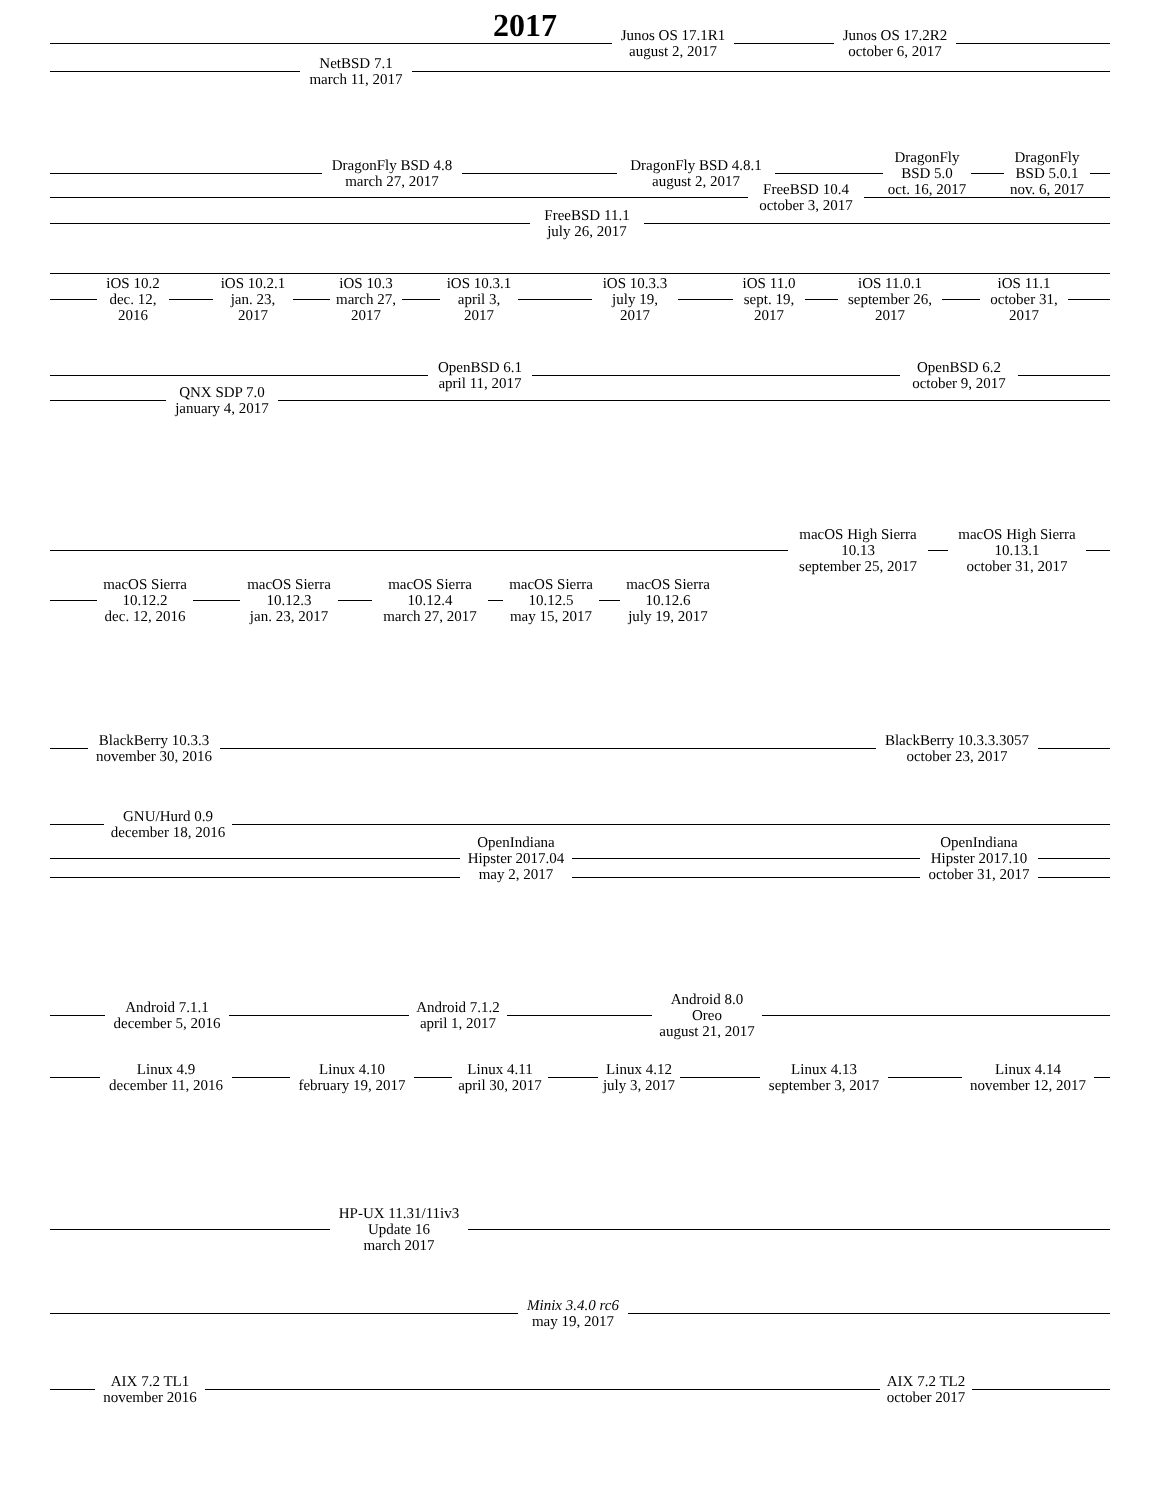2017
Junos OS 17.1R1
august 2, 2017
Junos OS 17.2R2
october 6, 2017
NetBSD 7.1
march 11, 2017
DragonFly BSD 4.8
march 27, 2017
DragonFly BSD 4.8.1
august 2, 2017
DragonFly
BSD 5.0
oct. 16, 2017
DragonFly
BSD 5.0.1
nov. 6, 2017
FreeBSD 10.4
october 3, 2017
FreeBSD 11.1
july 26, 2017
iOS 10.2
dec. 12,
2016
iOS 10.2.1
jan. 23,
2017
iOS 10.3
march 27,
2017
iOS 10.3.1
april 3,
2017
iOS 10.3.3
july 19,
2017
iOS 11.0
sept. 19,
2017
iOS 11.0.1
september 26,
2017
iOS 11.1
october 31,
2017
OpenBSD 6.1
april 11, 2017
OpenBSD 6.2
october 9, 2017
QNX SDP 7.0
january 4, 2017
macOS High Sierra
10.13
september 25, 2017
macOS High Sierra
10.13.1
october 31, 2017
macOS Sierra
10.12.2
dec. 12, 2016
macOS Sierra
10.12.3
jan. 23, 2017
macOS Sierra
10.12.4
march 27, 2017
macOS Sierra
10.12.5
may 15, 2017
macOS Sierra
10.12.6
july 19, 2017
BlackBerry 10.3.3
november 30, 2016
BlackBerry 10.3.3.3057
october 23, 2017
GNU/Hurd 0.9
december 18, 2016
OpenIndiana
Hipster 2017.04
may 2, 2017
OpenIndiana
Hipster 2017.10
october 31, 2017
Android 7.1.1
december 5, 2016
Android 7.1.2
april 1, 2017
Android 8.0
Oreo
august 21, 2017
Linux 4.9
december 11, 2016
Linux 4.10
february 19, 2017
Linux 4.11
april 30, 2017
Linux 4.12
july 3, 2017
Linux 4.13
september 3, 2017
Linux 4.14
november 12, 2017
HP-UX 11.31/11iv3
Update 16
march 2017
Minix 3.4.0 rc6
may 19, 2017
AIX 7.2 TL1
november 2016
AIX 7.2 TL2
october 2017